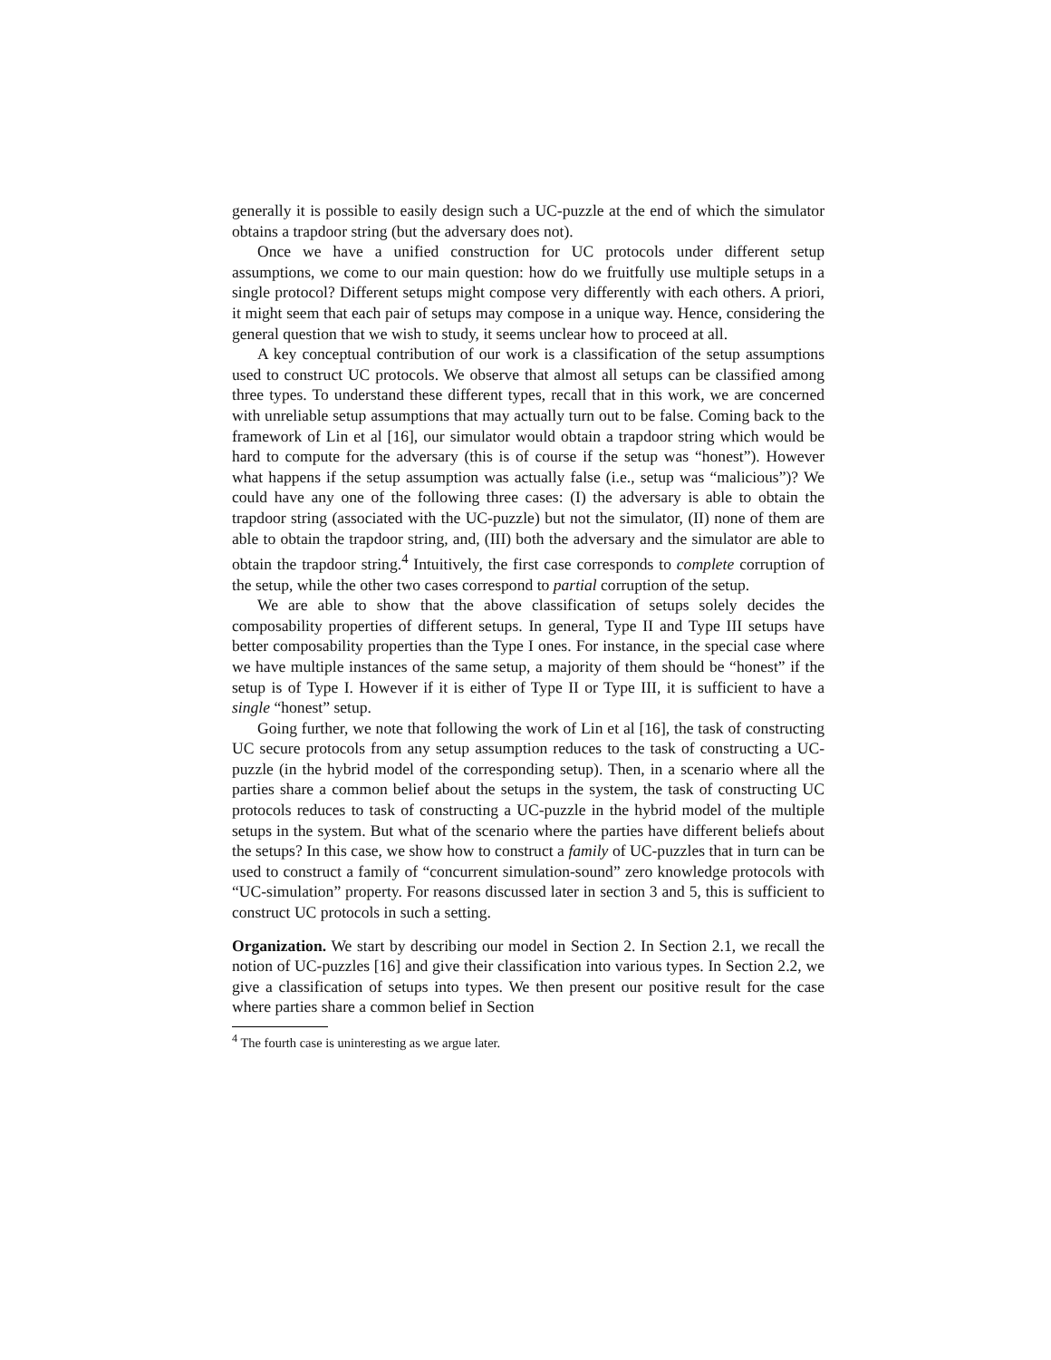generally it is possible to easily design such a UC-puzzle at the end of which the simulator obtains a trapdoor string (but the adversary does not).
Once we have a unified construction for UC protocols under different setup assumptions, we come to our main question: how do we fruitfully use multiple setups in a single protocol? Different setups might compose very differently with each others. A priori, it might seem that each pair of setups may compose in a unique way. Hence, considering the general question that we wish to study, it seems unclear how to proceed at all.
A key conceptual contribution of our work is a classification of the setup assumptions used to construct UC protocols. We observe that almost all setups can be classified among three types. To understand these different types, recall that in this work, we are concerned with unreliable setup assumptions that may actually turn out to be false. Coming back to the framework of Lin et al [16], our simulator would obtain a trapdoor string which would be hard to compute for the adversary (this is of course if the setup was “honest”). However what happens if the setup assumption was actually false (i.e., setup was “malicious”)? We could have any one of the following three cases: (I) the adversary is able to obtain the trapdoor string (associated with the UC-puzzle) but not the simulator, (II) none of them are able to obtain the trapdoor string, and, (III) both the adversary and the simulator are able to obtain the trapdoor string.<sup>4</sup> Intuitively, the first case corresponds to complete corruption of the setup, while the other two cases correspond to partial corruption of the setup.
We are able to show that the above classification of setups solely decides the composability properties of different setups. In general, Type II and Type III setups have better composability properties than the Type I ones. For instance, in the special case where we have multiple instances of the same setup, a majority of them should be “honest” if the setup is of Type I. However if it is either of Type II or Type III, it is sufficient to have a single “honest” setup.
Going further, we note that following the work of Lin et al [16], the task of constructing UC secure protocols from any setup assumption reduces to the task of constructing a UC-puzzle (in the hybrid model of the corresponding setup). Then, in a scenario where all the parties share a common belief about the setups in the system, the task of constructing UC protocols reduces to task of constructing a UC-puzzle in the hybrid model of the multiple setups in the system. But what of the scenario where the parties have different beliefs about the setups? In this case, we show how to construct a family of UC-puzzles that in turn can be used to construct a family of “concurrent simulation-sound” zero knowledge protocols with “UC-simulation” property. For reasons discussed later in section 3 and 5, this is sufficient to construct UC protocols in such a setting.
Organization. We start by describing our model in Section 2. In Section 2.1, we recall the notion of UC-puzzles [16] and give their classification into various types. In Section 2.2, we give a classification of setups into types. We then present our positive result for the case where parties share a common belief in Section
<sup>4</sup> The fourth case is uninteresting as we argue later.